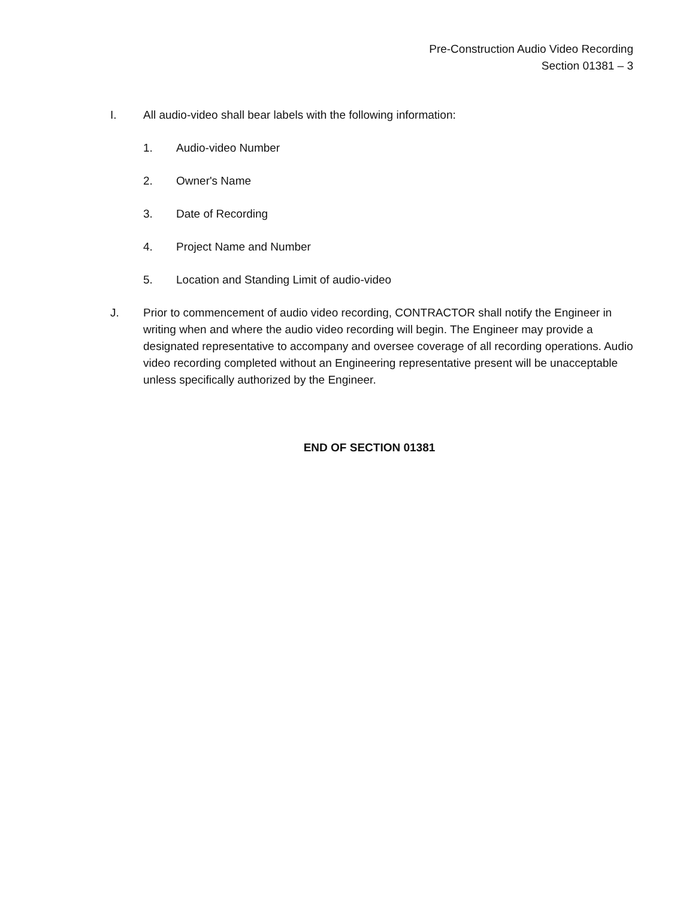Pre-Construction Audio Video Recording
Section 01381 – 3
I. All audio-video shall bear labels with the following information:
1. Audio-video Number
2. Owner's Name
3. Date of Recording
4. Project Name and Number
5. Location and Standing Limit of audio-video
J. Prior to commencement of audio video recording, CONTRACTOR shall notify the Engineer in writing when and where the audio video recording will begin. The Engineer may provide a designated representative to accompany and oversee coverage of all recording operations. Audio video recording completed without an Engineering representative present will be unacceptable unless specifically authorized by the Engineer.
END OF SECTION 01381